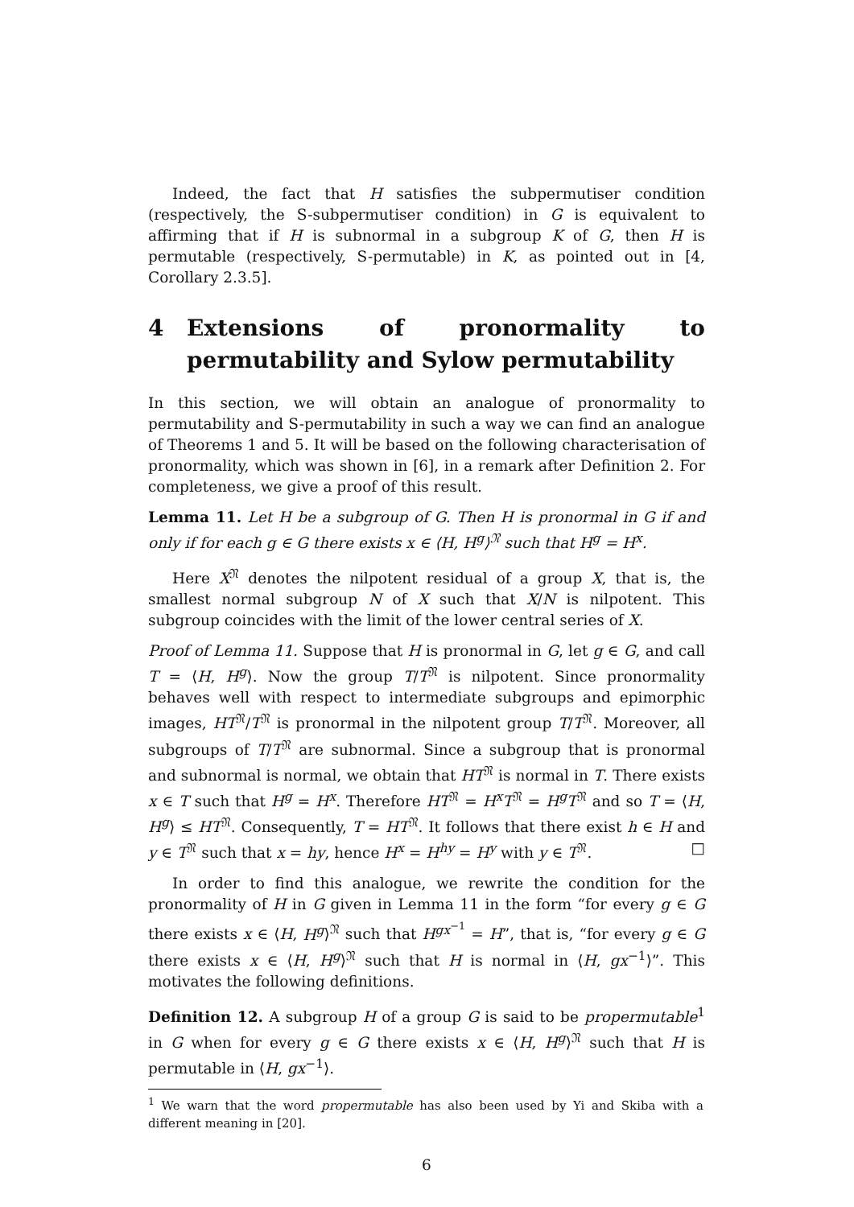Indeed, the fact that H satisfies the subpermutiser condition (respectively, the S-subpermutiser condition) in G is equivalent to affirming that if H is subnormal in a subgroup K of G, then H is permutable (respectively, S-permutable) in K, as pointed out in [4, Corollary 2.3.5].
4 Extensions of pronormality to permutability and Sylow permutability
In this section, we will obtain an analogue of pronormality to permutability and S-permutability in such a way we can find an analogue of Theorems 1 and 5. It will be based on the following characterisation of pronormality, which was shown in [6], in a remark after Definition 2. For completeness, we give a proof of this result.
Lemma 11. Let H be a subgroup of G. Then H is pronormal in G if and only if for each g ∈ G there exists x ∈ ⟨H, H<sup>g</sup>⟩<sup>𝔑</sup> such that H<sup>g</sup> = H<sup>x</sup>.
Here X<sup>𝔑</sup> denotes the nilpotent residual of a group X, that is, the smallest normal subgroup N of X such that X/N is nilpotent. This subgroup coincides with the limit of the lower central series of X.
Proof of Lemma 11. Suppose that H is pronormal in G, let g ∈ G, and call T = ⟨H, H<sup>g</sup>⟩. Now the group T/T<sup>𝔑</sup> is nilpotent. Since pronormality behaves well with respect to intermediate subgroups and epimorphic images, HT<sup>𝔑</sup>/T<sup>𝔑</sup> is pronormal in the nilpotent group T/T<sup>𝔑</sup>. Moreover, all subgroups of T/T<sup>𝔑</sup> are subnormal. Since a subgroup that is pronormal and subnormal is normal, we obtain that HT<sup>𝔑</sup> is normal in T. There exists x ∈ T such that H<sup>g</sup> = H<sup>x</sup>. Therefore HT<sup>𝔑</sup> = H<sup>x</sup>T<sup>𝔑</sup> = H<sup>g</sup>T<sup>𝔑</sup> and so T = ⟨H, H<sup>g</sup>⟩ ≤ HT<sup>𝔑</sup>. Consequently, T = HT<sup>𝔑</sup>. It follows that there exist h ∈ H and y ∈ T<sup>𝔑</sup> such that x = hy, hence H<sup>x</sup> = H<sup>hy</sup> = H<sup>y</sup> with y ∈ T<sup>𝔑</sup>. □
In order to find this analogue, we rewrite the condition for the pronormality of H in G given in Lemma 11 in the form “for every g ∈ G there exists x ∈ ⟨H, H<sup>g</sup>⟩<sup>𝔑</sup> such that H<sup>gx<sup>−1</sup></sup> = H”, that is, “for every g ∈ G there exists x ∈ ⟨H, H<sup>g</sup>⟩<sup>𝔑</sup> such that H is normal in ⟨H, gx<sup>−1</sup>⟩”. This motivates the following definitions.
Definition 12. A subgroup H of a group G is said to be propermutable<sup>1</sup> in G when for every g ∈ G there exists x ∈ ⟨H, H<sup>g</sup>⟩<sup>𝔑</sup> such that H is permutable in ⟨H, gx<sup>−1</sup>⟩.
<sup>1</sup> We warn that the word propermutable has also been used by Yi and Skiba with a different meaning in [20].
6